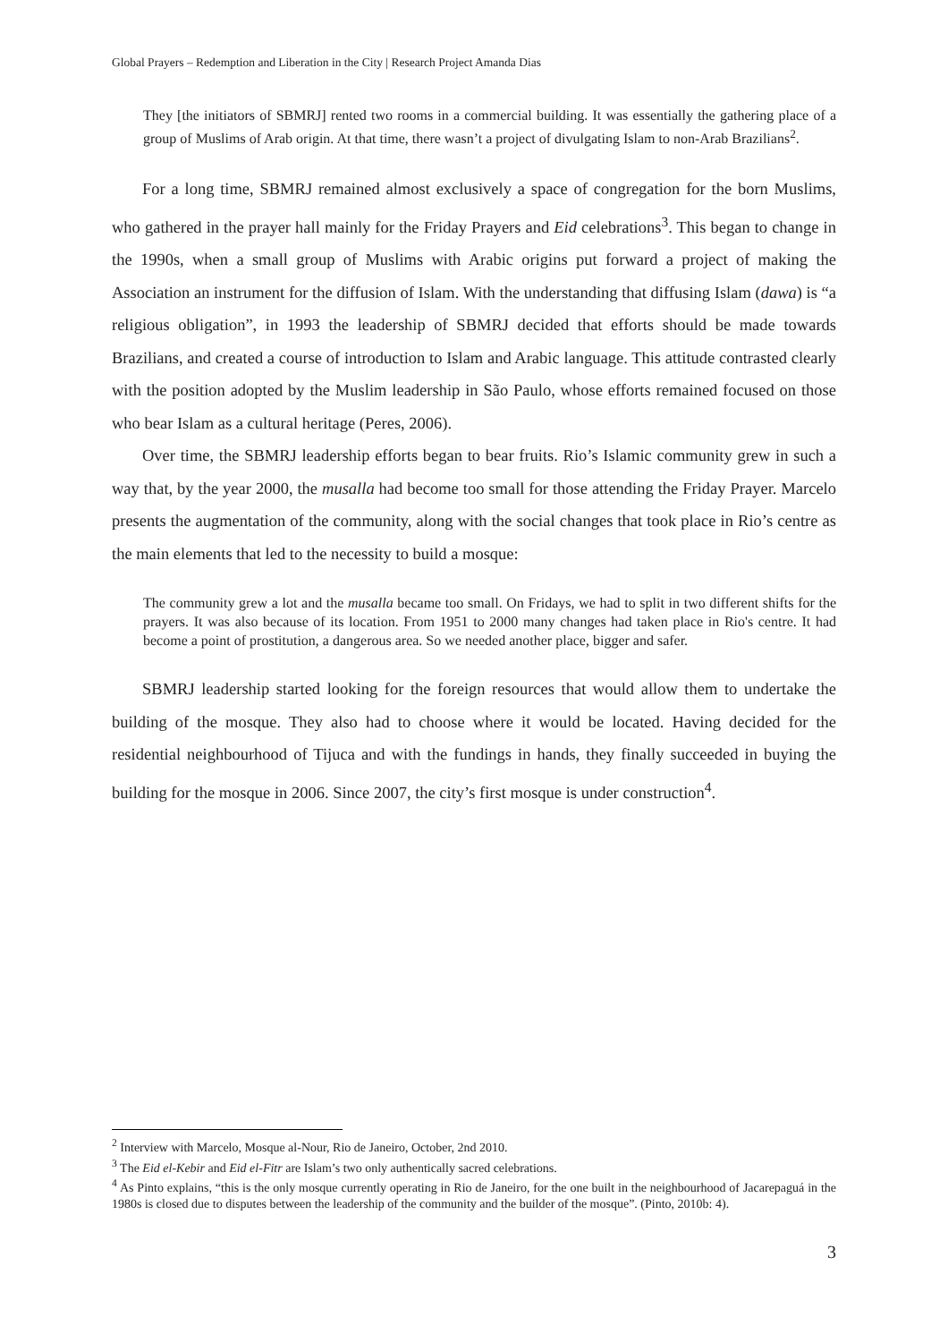Global Prayers – Redemption and Liberation in the City | Research Project Amanda Dias
They [the initiators of SBMRJ] rented two rooms in a commercial building. It was essentially the gathering place of a group of Muslims of Arab origin. At that time, there wasn’t a project of divulgating Islam to non-Arab Brazilians<sup>2</sup>.
For a long time, SBMRJ remained almost exclusively a space of congregation for the born Muslims, who gathered in the prayer hall mainly for the Friday Prayers and Eid celebrations<sup>3</sup>. This began to change in the 1990s, when a small group of Muslims with Arabic origins put forward a project of making the Association an instrument for the diffusion of Islam. With the understanding that diffusing Islam (dawa) is “a religious obligation”, in 1993 the leadership of SBMRJ decided that efforts should be made towards Brazilians, and created a course of introduction to Islam and Arabic language. This attitude contrasted clearly with the position adopted by the Muslim leadership in São Paulo, whose efforts remained focused on those who bear Islam as a cultural heritage (Peres, 2006).
Over time, the SBMRJ leadership efforts began to bear fruits. Rio’s Islamic community grew in such a way that, by the year 2000, the musalla had become too small for those attending the Friday Prayer. Marcelo presents the augmentation of the community, along with the social changes that took place in Rio’s centre as the main elements that led to the necessity to build a mosque:
The community grew a lot and the musalla became too small. On Fridays, we had to split in two different shifts for the prayers. It was also because of its location. From 1951 to 2000 many changes had taken place in Rio's centre. It had become a point of prostitution, a dangerous area. So we needed another place, bigger and safer.
SBMRJ leadership started looking for the foreign resources that would allow them to undertake the building of the mosque. They also had to choose where it would be located. Having decided for the residential neighbourhood of Tijuca and with the fundings in hands, they finally succeeded in buying the building for the mosque in 2006. Since 2007, the city’s first mosque is under construction<sup>4</sup>.
<sup>2</sup> Interview with Marcelo, Mosque al-Nour, Rio de Janeiro, October, 2nd 2010.
<sup>3</sup> The Eid el-Kebir and Eid el-Fitr are Islam’s two only authentically sacred celebrations.
<sup>4</sup> As Pinto explains, “this is the only mosque currently operating in Rio de Janeiro, for the one built in the neighbourhood of Jacarepaguá in the 1980s is closed due to disputes between the leadership of the community and the builder of the mosque”. (Pinto, 2010b: 4).
3